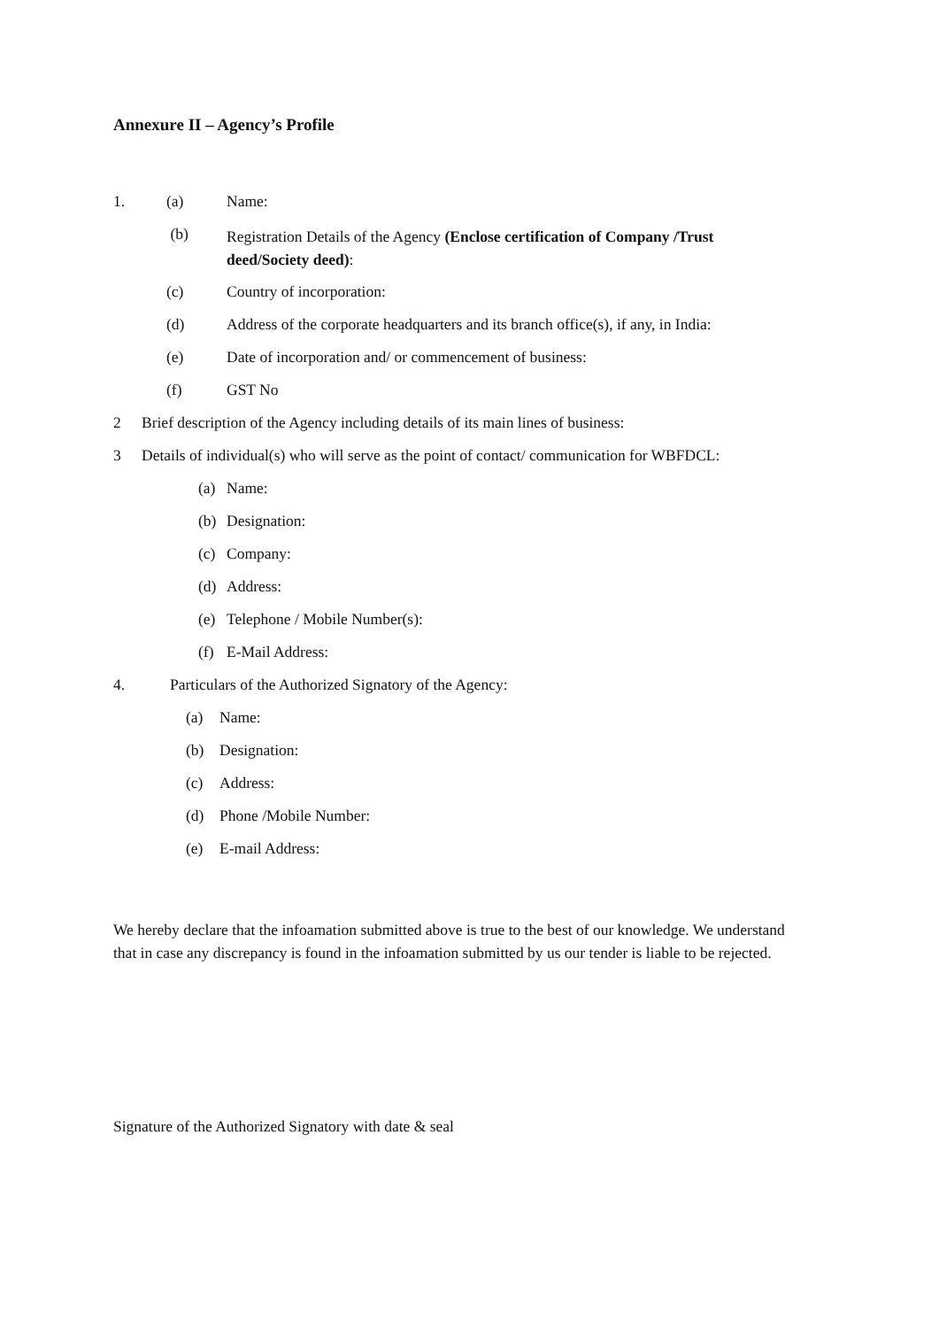Annexure II – Agency’s Profile
1. (a) Name:
(b)
Registration Details of the Agency (Enclose certification of Company /Trust deed/Society deed):
(c) Country of incorporation:
(d) Address of the corporate headquarters and its branch office(s), if any, in India:
(e) Date of incorporation and/ or commencement of business:
(f) GST No
2 Brief description of the Agency including details of its main lines of business:
3 Details of individual(s) who will serve as the point of contact/ communication for WBFDCL:
(a) Name:
(b) Designation:
(c) Company:
(d) Address:
(e) Telephone / Mobile Number(s):
(f) E-Mail Address:
4. Particulars of the Authorized Signatory of the Agency:
(a) Name:
(b) Designation:
(c) Address:
(d) Phone /Mobile Number:
(e) E-mail Address:
We hereby declare that the infoamation submitted above is true to the best of our knowledge. We understand that in case any discrepancy is found in the infoamation submitted by us our tender is liable to be rejected.
Signature of the Authorized Signatory with date & seal